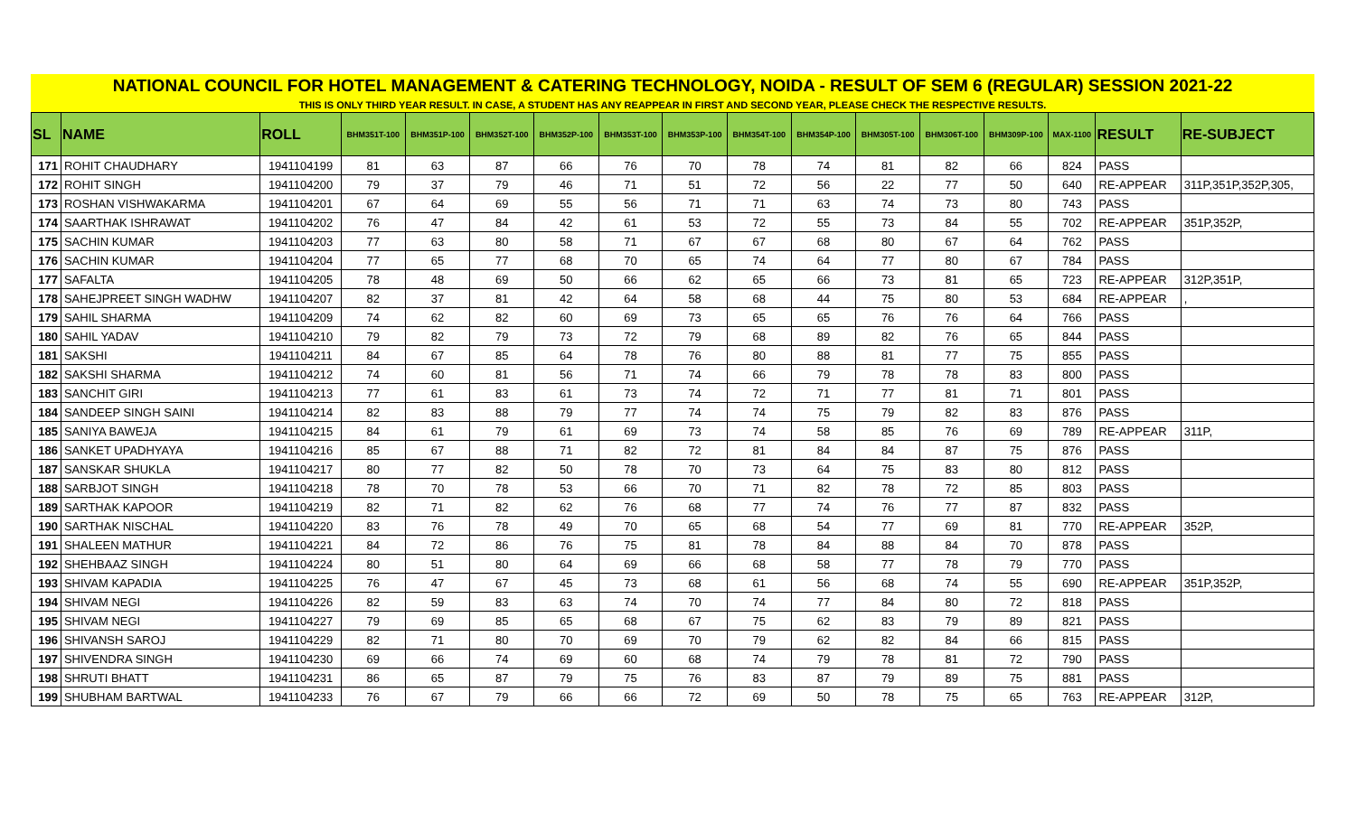NATIONAL COUNCIL FOR HOTEL MANAGEMENT & CATERING TECHNOLOGY, NOIDA - RESULT OF SEM 6 (REGULAR) SESSION 2021-22
THIS IS ONLY THIRD YEAR RESULT. IN CASE, A STUDENT HAS ANY REAPPEAR IN FIRST AND SECOND YEAR, PLEASE CHECK THE RESPECTIVE RESULTS.
| SL | NAME | ROLL | BHM351T-100 | BHM351P-100 | BHM352T-100 | BHM352P-100 | BHM353T-100 | BHM353P-100 | BHM354T-100 | BHM354P-100 | BHM305T-100 | BHM306T-100 | BHM309P-100 | MAX-1100 | RESULT | RE-SUBJECT |
| --- | --- | --- | --- | --- | --- | --- | --- | --- | --- | --- | --- | --- | --- | --- | --- | --- |
| 171 | ROHIT CHAUDHARY | 1941104199 | 81 | 63 | 87 | 66 | 76 | 70 | 78 | 74 | 81 | 82 | 66 | 824 | PASS | |
| 172 | ROHIT SINGH | 1941104200 | 79 | 37 | 79 | 46 | 71 | 51 | 72 | 56 | 22 | 77 | 50 | 640 | RE-APPEAR | 311P,351P,352P,305, |
| 173 | ROSHAN VISHWAKARMA | 1941104201 | 67 | 64 | 69 | 55 | 56 | 71 | 71 | 63 | 74 | 73 | 80 | 743 | PASS | |
| 174 | SAARTHAK ISHRAWAT | 1941104202 | 76 | 47 | 84 | 42 | 61 | 53 | 72 | 55 | 73 | 84 | 55 | 702 | RE-APPEAR | 351P,352P, |
| 175 | SACHIN KUMAR | 1941104203 | 77 | 63 | 80 | 58 | 71 | 67 | 67 | 68 | 80 | 67 | 64 | 762 | PASS | |
| 176 | SACHIN KUMAR | 1941104204 | 77 | 65 | 77 | 68 | 70 | 65 | 74 | 64 | 77 | 80 | 67 | 784 | PASS | |
| 177 | SAFALTA | 1941104205 | 78 | 48 | 69 | 50 | 66 | 62 | 65 | 66 | 73 | 81 | 65 | 723 | RE-APPEAR | 312P,351P, |
| 178 | SAHEJPREET SINGH WADHW | 1941104207 | 82 | 37 | 81 | 42 | 64 | 58 | 68 | 44 | 75 | 80 | 53 | 684 | RE-APPEAR | , |
| 179 | SAHIL SHARMA | 1941104209 | 74 | 62 | 82 | 60 | 69 | 73 | 65 | 65 | 76 | 76 | 64 | 766 | PASS | |
| 180 | SAHIL YADAV | 1941104210 | 79 | 82 | 79 | 73 | 72 | 79 | 68 | 89 | 82 | 76 | 65 | 844 | PASS | |
| 181 | SAKSHI | 1941104211 | 84 | 67 | 85 | 64 | 78 | 76 | 80 | 88 | 81 | 77 | 75 | 855 | PASS | |
| 182 | SAKSHI SHARMA | 1941104212 | 74 | 60 | 81 | 56 | 71 | 74 | 66 | 79 | 78 | 78 | 83 | 800 | PASS | |
| 183 | SANCHIT GIRI | 1941104213 | 77 | 61 | 83 | 61 | 73 | 74 | 72 | 71 | 77 | 81 | 71 | 801 | PASS | |
| 184 | SANDEEP SINGH SAINI | 1941104214 | 82 | 83 | 88 | 79 | 77 | 74 | 74 | 75 | 79 | 82 | 83 | 876 | PASS | |
| 185 | SANIYA BAWEJA | 1941104215 | 84 | 61 | 79 | 61 | 69 | 73 | 74 | 58 | 85 | 76 | 69 | 789 | RE-APPEAR | 311P, |
| 186 | SANKET UPADHYAYA | 1941104216 | 85 | 67 | 88 | 71 | 82 | 72 | 81 | 84 | 84 | 87 | 75 | 876 | PASS | |
| 187 | SANSKAR SHUKLA | 1941104217 | 80 | 77 | 82 | 50 | 78 | 70 | 73 | 64 | 75 | 83 | 80 | 812 | PASS | |
| 188 | SARBJOT SINGH | 1941104218 | 78 | 70 | 78 | 53 | 66 | 70 | 71 | 82 | 78 | 72 | 85 | 803 | PASS | |
| 189 | SARTHAK KAPOOR | 1941104219 | 82 | 71 | 82 | 62 | 76 | 68 | 77 | 74 | 76 | 77 | 87 | 832 | PASS | |
| 190 | SARTHAK NISCHAL | 1941104220 | 83 | 76 | 78 | 49 | 70 | 65 | 68 | 54 | 77 | 69 | 81 | 770 | RE-APPEAR | 352P, |
| 191 | SHALEEN MATHUR | 1941104221 | 84 | 72 | 86 | 76 | 75 | 81 | 78 | 84 | 88 | 84 | 70 | 878 | PASS | |
| 192 | SHEHBAAZ SINGH | 1941104224 | 80 | 51 | 80 | 64 | 69 | 66 | 68 | 58 | 77 | 78 | 79 | 770 | PASS | |
| 193 | SHIVAM KAPADIA | 1941104225 | 76 | 47 | 67 | 45 | 73 | 68 | 61 | 56 | 68 | 74 | 55 | 690 | RE-APPEAR | 351P,352P, |
| 194 | SHIVAM NEGI | 1941104226 | 82 | 59 | 83 | 63 | 74 | 70 | 74 | 77 | 84 | 80 | 72 | 818 | PASS | |
| 195 | SHIVAM NEGI | 1941104227 | 79 | 69 | 85 | 65 | 68 | 67 | 75 | 62 | 83 | 79 | 89 | 821 | PASS | |
| 196 | SHIVANSH SAROJ | 1941104229 | 82 | 71 | 80 | 70 | 69 | 70 | 79 | 62 | 82 | 84 | 66 | 815 | PASS | |
| 197 | SHIVENDRA SINGH | 1941104230 | 69 | 66 | 74 | 69 | 60 | 68 | 74 | 79 | 78 | 81 | 72 | 790 | PASS | |
| 198 | SHRUTI BHATT | 1941104231 | 86 | 65 | 87 | 79 | 75 | 76 | 83 | 87 | 79 | 89 | 75 | 881 | PASS | |
| 199 | SHUBHAM BARTWAL | 1941104233 | 76 | 67 | 79 | 66 | 66 | 72 | 69 | 50 | 78 | 75 | 65 | 763 | RE-APPEAR | 312P, |